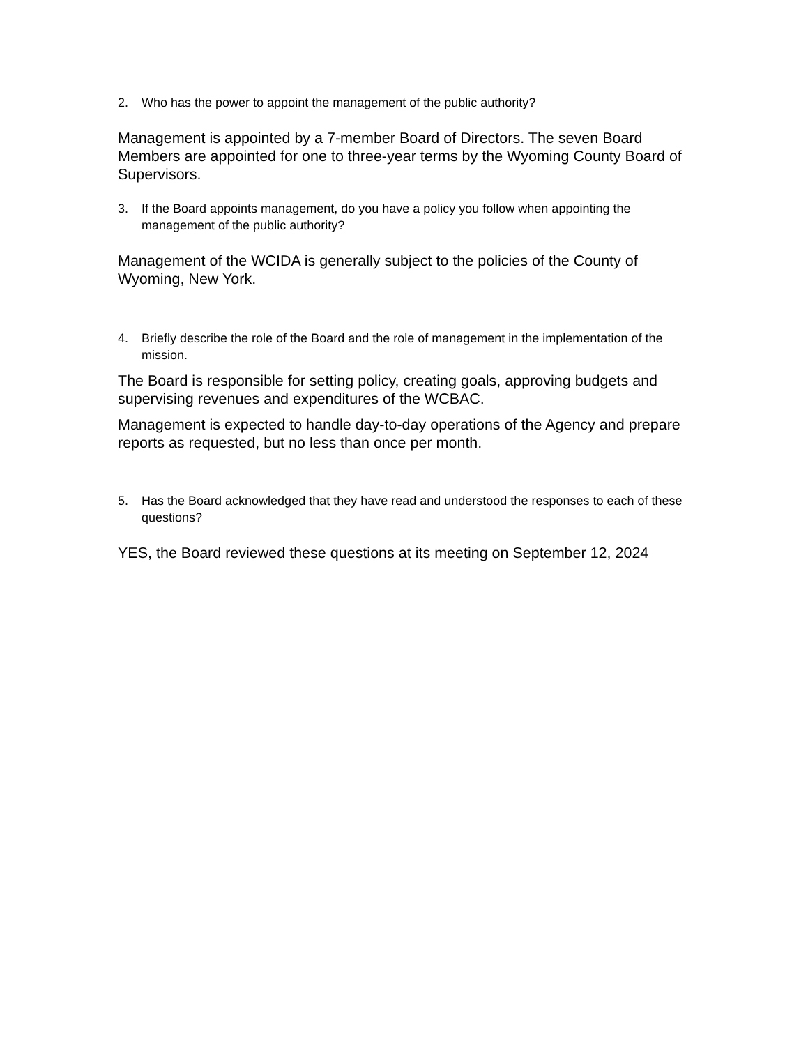2. Who has the power to appoint the management of the public authority?
Management is appointed by a 7-member Board of Directors. The seven Board Members are appointed for one to three-year terms by the Wyoming County Board of Supervisors.
3. If the Board appoints management, do you have a policy you follow when appointing the management of the public authority?
Management of the WCIDA is generally subject to the policies of the County of Wyoming, New York.
4. Briefly describe the role of the Board and the role of management in the implementation of the mission.
The Board is responsible for setting policy, creating goals, approving budgets and supervising revenues and expenditures of the WCBAC.
Management is expected to handle day-to-day operations of the Agency and prepare reports as requested, but no less than once per month.
5. Has the Board acknowledged that they have read and understood the responses to each of these questions?
YES, the Board reviewed these questions at its meeting on September 12, 2024